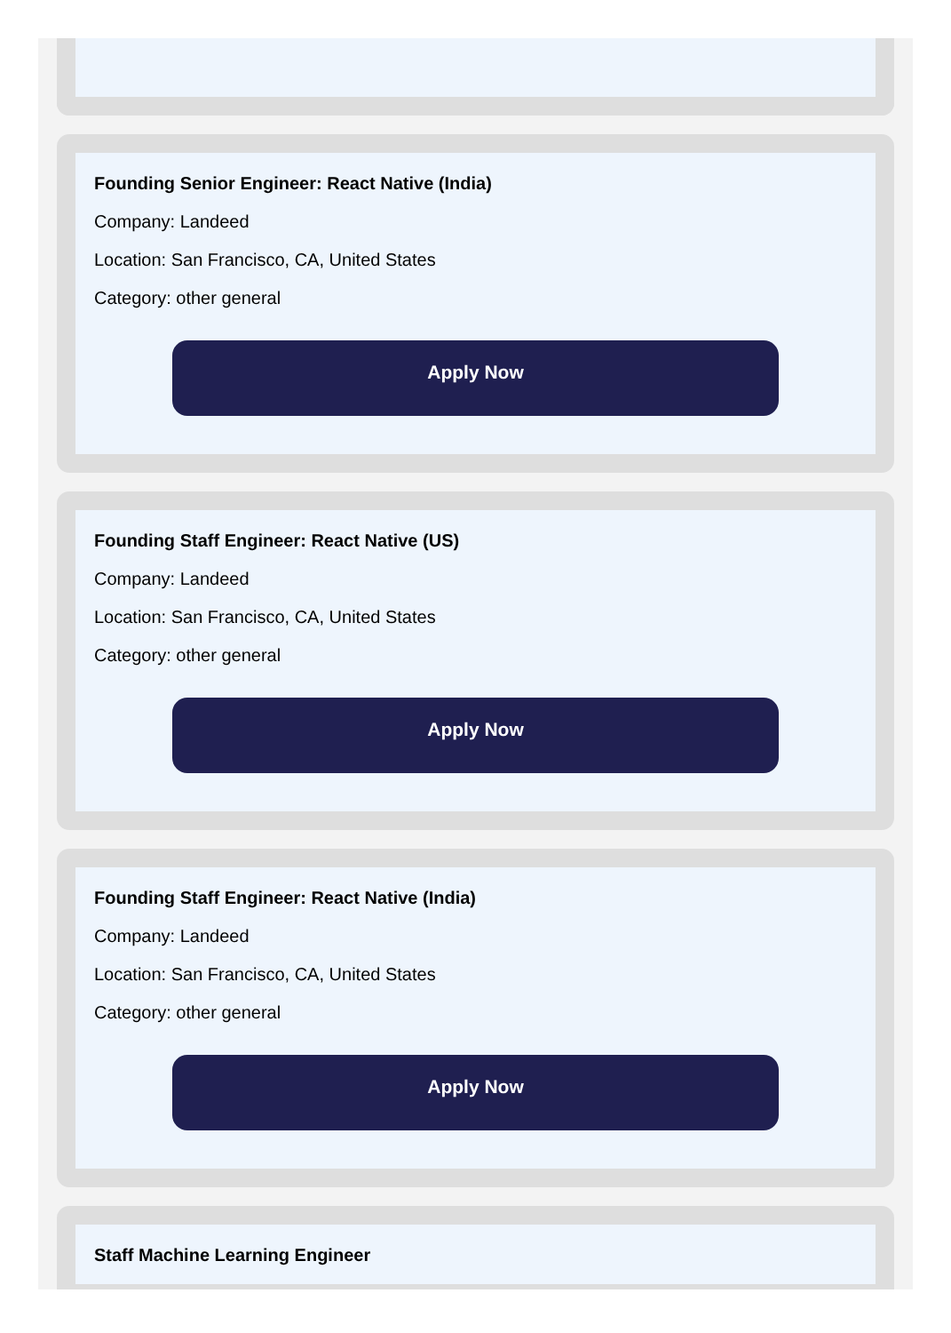Founding Senior Engineer: React Native (India)
Company: Landeed
Location: San Francisco, CA, United States
Category: other general
Apply Now
Founding Staff Engineer: React Native (US)
Company: Landeed
Location: San Francisco, CA, United States
Category: other general
Apply Now
Founding Staff Engineer: React Native (India)
Company: Landeed
Location: San Francisco, CA, United States
Category: other general
Apply Now
Staff Machine Learning Engineer